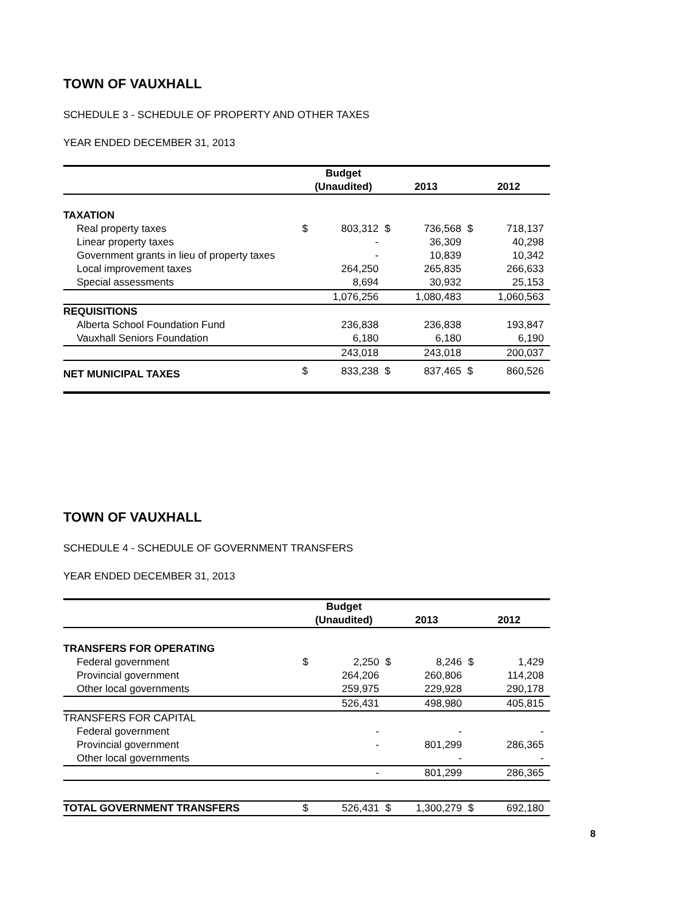TOWN OF VAUXHALL
SCHEDULE 3 - SCHEDULE OF PROPERTY AND OTHER TAXES
YEAR ENDED DECEMBER 31, 2013
| | Budget | | | | | |
| --- | --- | --- | --- | --- | --- | --- |
| | (Unaudited) | | 2013 | | 2012 | |
| TAXATION | | | | | | |
| Real property taxes | $ | 803,312 | $ | 736,568 | $ | 718,137 |
| Linear property taxes | | - | | 36,309 | | 40,298 |
| Government grants in lieu of property taxes | | - | | 10,839 | | 10,342 |
| Local improvement taxes | | 264,250 | | 265,835 | | 266,633 |
| Special assessments | | 8,694 | | 30,932 | | 25,153 |
| | | 1,076,256 | | 1,080,483 | | 1,060,563 |
| REQUISITIONS | | | | | | |
| Alberta School Foundation Fund | | 236,838 | | 236,838 | | 193,847 |
| Vauxhall Seniors Foundation | | 6,180 | | 6,180 | | 6,190 |
| | | 243,018 | | 243,018 | | 200,037 |
| NET MUNICIPAL TAXES | $ | 833,238 | $ | 837,465 | $ | 860,526 |
TOWN OF VAUXHALL
SCHEDULE 4 - SCHEDULE OF GOVERNMENT TRANSFERS
YEAR ENDED DECEMBER 31, 2013
| | Budget | | | | | |
| --- | --- | --- | --- | --- | --- | --- |
| | (Unaudited) | | 2013 | | 2012 | |
| TRANSFERS FOR OPERATING | | | | | | |
| Federal government | $ | 2,250 | $ | 8,246 | $ | 1,429 |
| Provincial government | | 264,206 | | 260,806 | | 114,208 |
| Other local governments | | 259,975 | | 229,928 | | 290,178 |
| | | 526,431 | | 498,980 | | 405,815 |
| TRANSFERS FOR CAPITAL | | | | | | |
| Federal government | | - | | - | | - |
| Provincial government | | - | | 801,299 | | 286,365 |
| Other local governments | | | | - | | - |
| | | - | | 801,299 | | 286,365 |
| TOTAL GOVERNMENT TRANSFERS | $ | 526,431 | $ | 1,300,279 | $ | 692,180 |
8